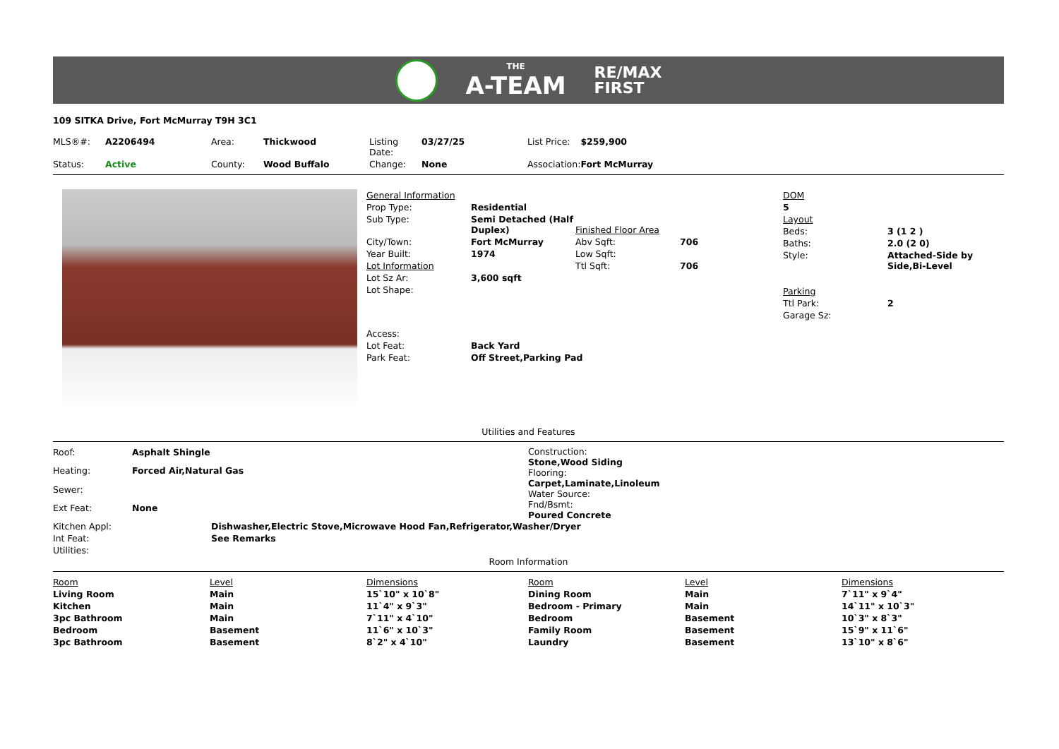THE
A-TEAM
RE/MAX
FIRST
109 SITKA Drive, Fort McMurray T9H 3C1
| MLS®#: | A2206494 | Area: | Thickwood | Listing Date: | 03/27/25 | List Price: | $259,900 |
| Status: | Active | County: | Wood Buffalo | Change: | None | Association: | Fort McMurray |
| General Information | | | |
| Prop Type: | Residential | | |
| Sub Type: | Semi Detached (Half Duplex) | Finished Floor Area | |
| City/Town: | Fort McMurray | Abv Sqft: | 706 |
| Year Built: | 1974 | Low Sqft: | |
| Lot Information | | Ttl Sqft: | 706 |
| Lot Sz Ar: | 3,600 sqft | | |
| Lot Shape: | | | |
| Access: | | | |
| Lot Feat: | Back Yard | | |
| Park Feat: | Off Street,Parking Pad | | |
| DOM | |
| 5 | |
| Layout | |
| Beds: | 3 (1 2 ) |
| Baths: | 2.0 (2 0) |
| Style: | Attached-Side by Side,Bi-Level |
| Parking | |
| Ttl Park: | 2 |
| Garage Sz: | |
Utilities and Features
| Roof: | Asphalt Shingle |
| Heating: | Forced Air,Natural Gas |
| Sewer: | |
| Ext Feat: | None |
Construction:
Stone,Wood Siding
Flooring:
Carpet,Laminate,Linoleum
Water Source:
Fnd/Bsmt:
Poured Concrete
| Kitchen Appl: | Dishwasher,Electric Stove,Microwave Hood Fan,Refrigerator,Washer/Dryer |
| Int Feat: | See Remarks |
| Utilities: | |
Room Information
| Room | Level | Dimensions | Room | Level | Dimensions |
| --- | --- | --- | --- | --- | --- |
| Living Room | Main | 15`10" x 10`8" | Dining Room | Main | 7`11" x 9`4" |
| Kitchen | Main | 11`4" x 9`3" | Bedroom - Primary | Main | 14`11" x 10`3" |
| 3pc Bathroom | Main | 7`11" x 4`10" | Bedroom | Basement | 10`3" x 8`3" |
| Bedroom | Basement | 11`6" x 10`3" | Family Room | Basement | 15`9" x 11`6" |
| 3pc Bathroom | Basement | 8`2" x 4`10" | Laundry | Basement | 13`10" x 8`6" |